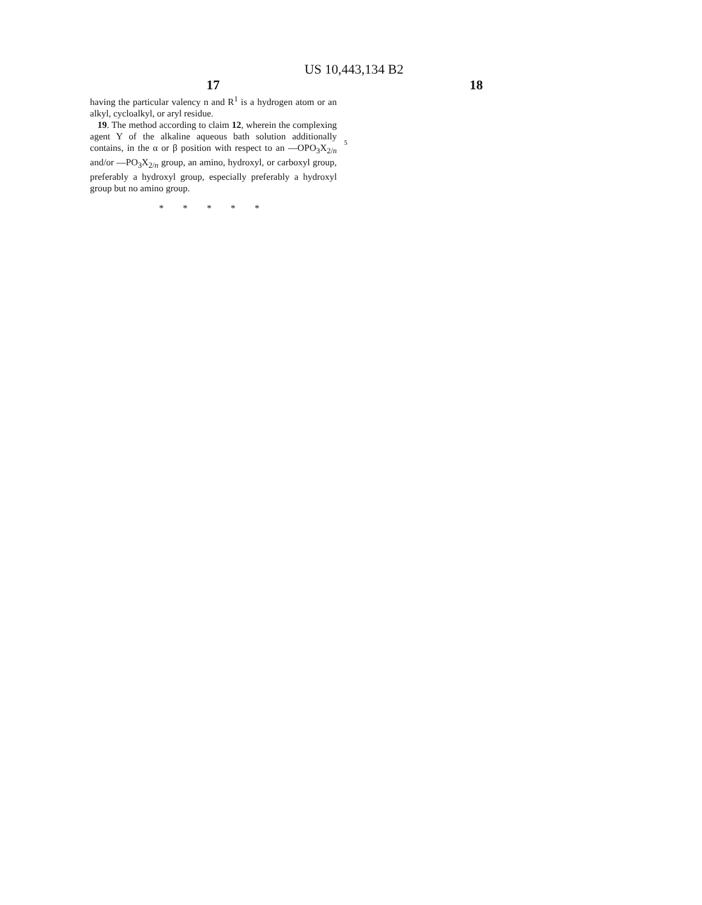US 10,443,134 B2
17 18
having the particular valency n and R<sup>1</sup> is a hydrogen atom or an alkyl, cycloalkyl, or aryl residue.
19. The method according to claim 12, wherein the complexing agent Y of the alkaline aqueous bath solution additionally contains, in the α or β position with respect to an —OPO<sub>3</sub>X<sub>2/n</sub> and/or —PO<sub>3</sub>X<sub>2/n</sub> group, an amino, hydroxyl, or carboxyl group, preferably a hydroxyl group, especially preferably a hydroxyl group but no amino group.
* * * * *
5